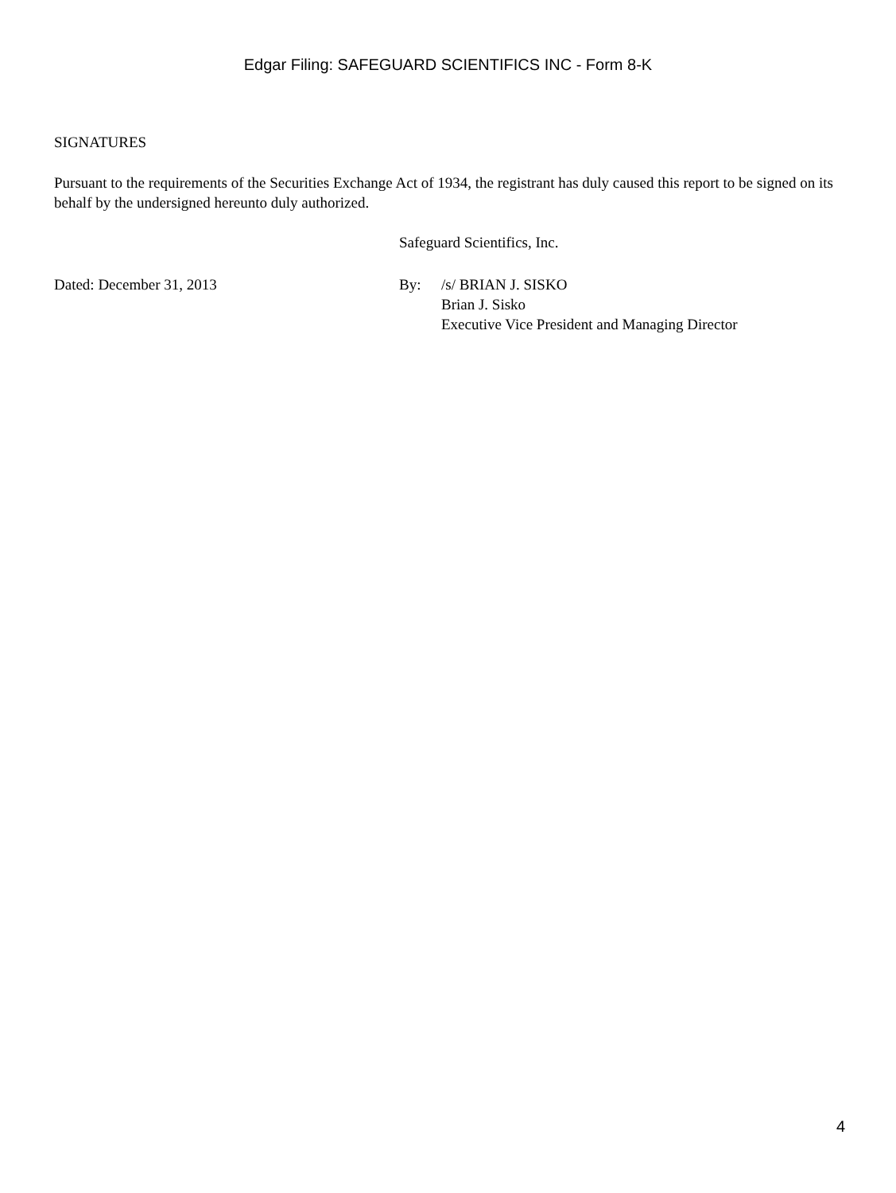Edgar Filing: SAFEGUARD SCIENTIFICS INC - Form 8-K
SIGNATURES
Pursuant to the requirements of the Securities Exchange Act of 1934, the registrant has duly caused this report to be signed on its behalf by the undersigned hereunto duly authorized.
Safeguard Scientifics, Inc.
Dated: December 31, 2013 By: /s/ BRIAN J. SISKO
Brian J. Sisko
Executive Vice President and Managing Director
4